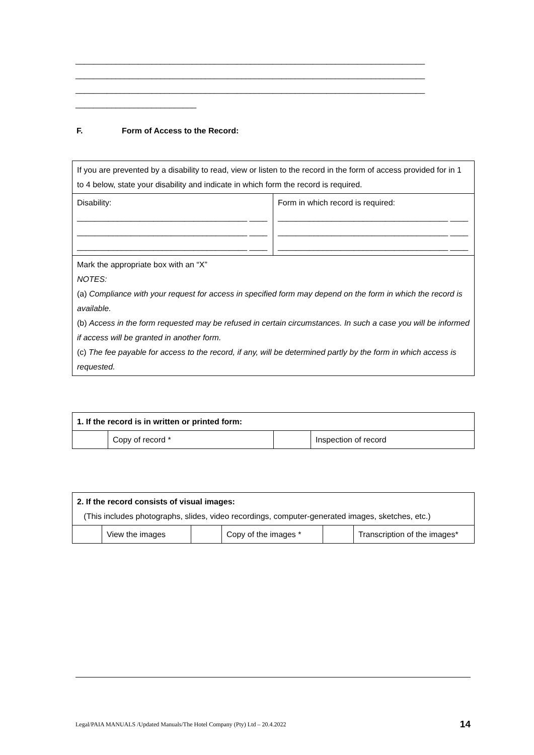______________________________________________________________________________
______________________________________________________________________________
______________________________________________________________________________
___________________________
F. Form of Access to the Record:
| If you are prevented by a disability to read, view or listen to the record in the form of access provided for in 1 to 4 below, state your disability and indicate in which form the record is required. | |
| Disability: ______________________________________ ____ ______________________________________ ____ ______________________________________ ____ | Form in which record is required: ______________________________________ ____ ______________________________________ ____ ______________________________________ ____ |
| Mark the appropriate box with an “X” NOTES: (a) Compliance with your request for access in specified form may depend on the form in which the record is available. (b) Access in the form requested may be refused in certain circumstances. In such a case you will be informed if access will be granted in another form. (c) The fee payable for access to the record, if any, will be determined partly by the form in which access is requested. | |
| 1. If the record is in written or printed form: | | | |
| | Copy of record * | | Inspection of record |
| 2. If the record consists of visual images: (This includes photographs, slides, video recordings, computer-generated images, sketches, etc.) | | | | | |
| | View the images | | Copy of the images * | | Transcription of the images* |
Legal/PAIA MANUALS /Updated Manuals/The Hotel Company (Pty) Ltd – 20.4.2022 14